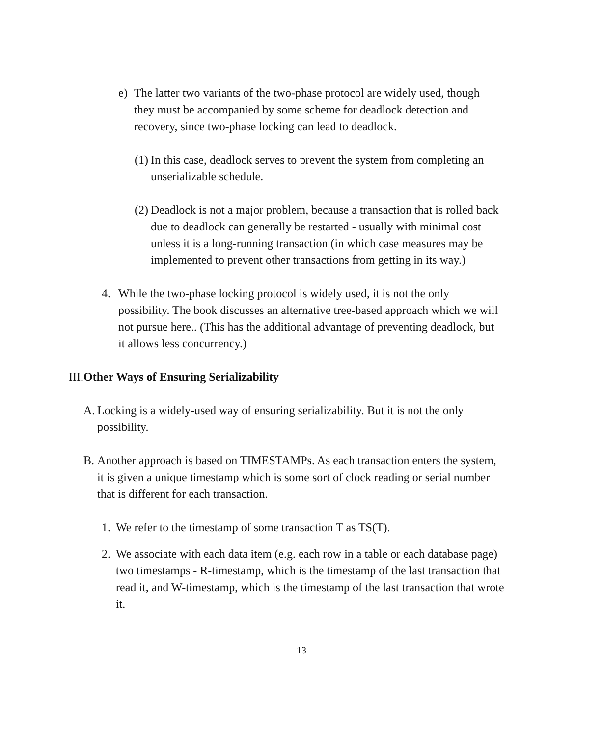e) The latter two variants of the two-phase protocol are widely used, though they must be accompanied by some scheme for deadlock detection and recovery, since two-phase locking can lead to deadlock.
(1)
In this case, deadlock serves to prevent the system from completing an unserializable schedule.
(2)
Deadlock is not a major problem, because a transaction that is rolled back due to deadlock can generally be restarted - usually with minimal cost unless it is a long-running transaction (in which case measures may be implemented to prevent other transactions from getting in its way.)
4. While the two-phase locking protocol is widely used, it is not the only possibility. The book discusses an alternative tree-based approach which we will not pursue here.. (This has the additional advantage of preventing deadlock, but it allows less concurrency.)
III. Other Ways of Ensuring Serializability
A.
Locking is a widely-used way of ensuring serializability. But it is not the only possibility.
B.
Another approach is based on TIMESTAMPs. As each transaction enters the system, it is given a unique timestamp which is some sort of clock reading or serial number that is different for each transaction.
1. We refer to the timestamp of some transaction T as TS(T).
2. We associate with each data item (e.g. each row in a table or each database page) two timestamps - R-timestamp, which is the timestamp of the last transaction that read it, and W-timestamp, which is the timestamp of the last transaction that wrote it.
13